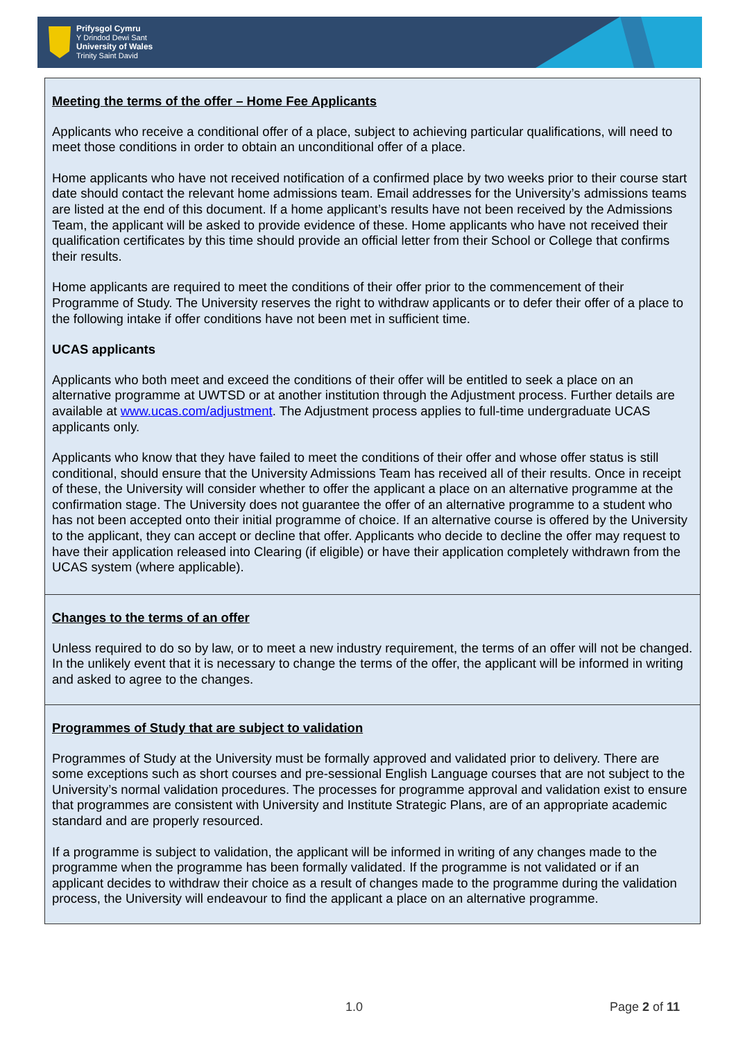Prifysgol Cymru
Y Drindod Dewi Sant
University of Wales
Trinity Saint David
Meeting the terms of the offer – Home Fee Applicants
Applicants who receive a conditional offer of a place, subject to achieving particular qualifications, will need to meet those conditions in order to obtain an unconditional offer of a place.
Home applicants who have not received notification of a confirmed place by two weeks prior to their course start date should contact the relevant home admissions team. Email addresses for the University’s admissions teams are listed at the end of this document. If a home applicant’s results have not been received by the Admissions Team, the applicant will be asked to provide evidence of these. Home applicants who have not received their qualification certificates by this time should provide an official letter from their School or College that confirms their results.
Home applicants are required to meet the conditions of their offer prior to the commencement of their Programme of Study. The University reserves the right to withdraw applicants or to defer their offer of a place to the following intake if offer conditions have not been met in sufficient time.
UCAS applicants
Applicants who both meet and exceed the conditions of their offer will be entitled to seek a place on an alternative programme at UWTSD or at another institution through the Adjustment process. Further details are available at www.ucas.com/adjustment. The Adjustment process applies to full-time undergraduate UCAS applicants only.
Applicants who know that they have failed to meet the conditions of their offer and whose offer status is still conditional, should ensure that the University Admissions Team has received all of their results. Once in receipt of these, the University will consider whether to offer the applicant a place on an alternative programme at the confirmation stage. The University does not guarantee the offer of an alternative programme to a student who has not been accepted onto their initial programme of choice. If an alternative course is offered by the University to the applicant, they can accept or decline that offer. Applicants who decide to decline the offer may request to have their application released into Clearing (if eligible) or have their application completely withdrawn from the UCAS system (where applicable).
Changes to the terms of an offer
Unless required to do so by law, or to meet a new industry requirement, the terms of an offer will not be changed. In the unlikely event that it is necessary to change the terms of the offer, the applicant will be informed in writing and asked to agree to the changes.
Programmes of Study that are subject to validation
Programmes of Study at the University must be formally approved and validated prior to delivery. There are some exceptions such as short courses and pre-sessional English Language courses that are not subject to the University’s normal validation procedures. The processes for programme approval and validation exist to ensure that programmes are consistent with University and Institute Strategic Plans, are of an appropriate academic standard and are properly resourced.
If a programme is subject to validation, the applicant will be informed in writing of any changes made to the programme when the programme has been formally validated. If the programme is not validated or if an applicant decides to withdraw their choice as a result of changes made to the programme during the validation process, the University will endeavour to find the applicant a place on an alternative programme.
1.0 Page 2 of 11